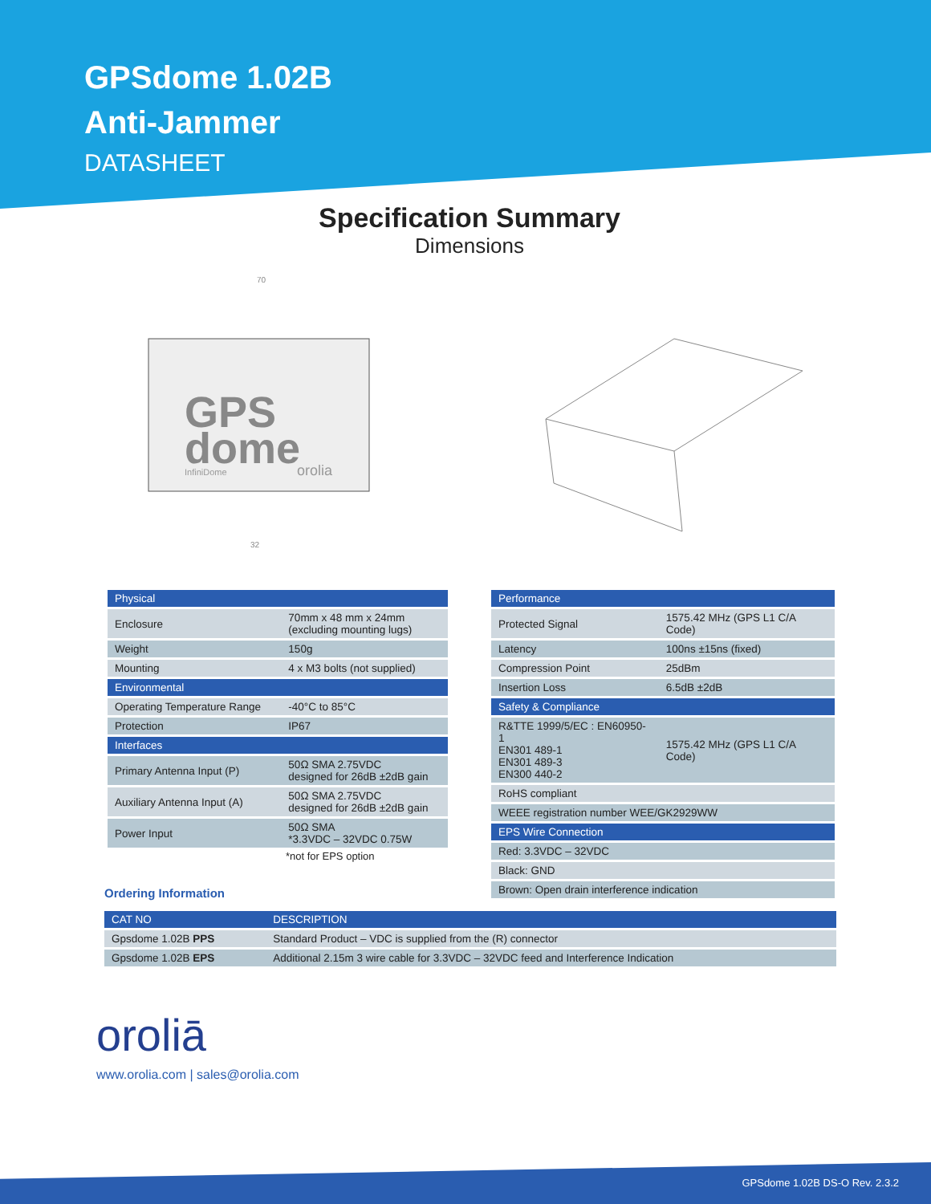GPSdome 1.02B
Anti-Jammer
DATASHEET
Specification Summary
Dimensions
70
GPS
dome
InfiniDome
orolia
32
| Physical | |
| --- | --- |
| Enclosure | 70mm x 48 mm x 24mm (excluding mounting lugs) |
| Weight | 150g |
| Mounting | 4 x M3 bolts (not supplied) |
| Environmental | |
| Operating Temperature Range | -40°C to 85°C |
| Protection | IP67 |
| Interfaces | |
| Primary Antenna Input (P) | 50Ω SMA 2.75VDC designed for 26dB ±2dB gain |
| Auxiliary Antenna Input (A) | 50Ω SMA 2.75VDC designed for 26dB ±2dB gain |
| Power Input | 50Ω SMA *3.3VDC – 32VDC 0.75W |
*not for EPS option
Ordering Information
| Performance | |
| --- | --- |
| Protected Signal | 1575.42 MHz (GPS L1 C/A Code) |
| Latency | 100ns ±15ns (fixed) |
| Compression Point | 25dBm |
| Insertion Loss | 6.5dB ±2dB |
| Safety & Compliance | |
| R&TTE 1999/5/EC : EN60950-1 EN301 489-1 EN301 489-3 EN300 440-2 | 1575.42 MHz (GPS L1 C/A Code) |
| RoHS compliant | |
| WEEE registration number WEE/GK2929WW | |
| EPS Wire Connection | |
| Red: 3.3VDC – 32VDC | |
| Black: GND | |
| Brown: Open drain interference indication | |
| CAT NO | DESCRIPTION |
| --- | --- |
| Gpsdome 1.02B PPS | Standard Product – VDC is supplied from the (R) connector |
| Gpsdome 1.02B EPS | Additional 2.15m 3 wire cable for 3.3VDC – 32VDC feed and Interference Indication |
oroliā
www.orolia.com | sales@orolia.com
GPSdome 1.02B DS-O Rev. 2.3.2